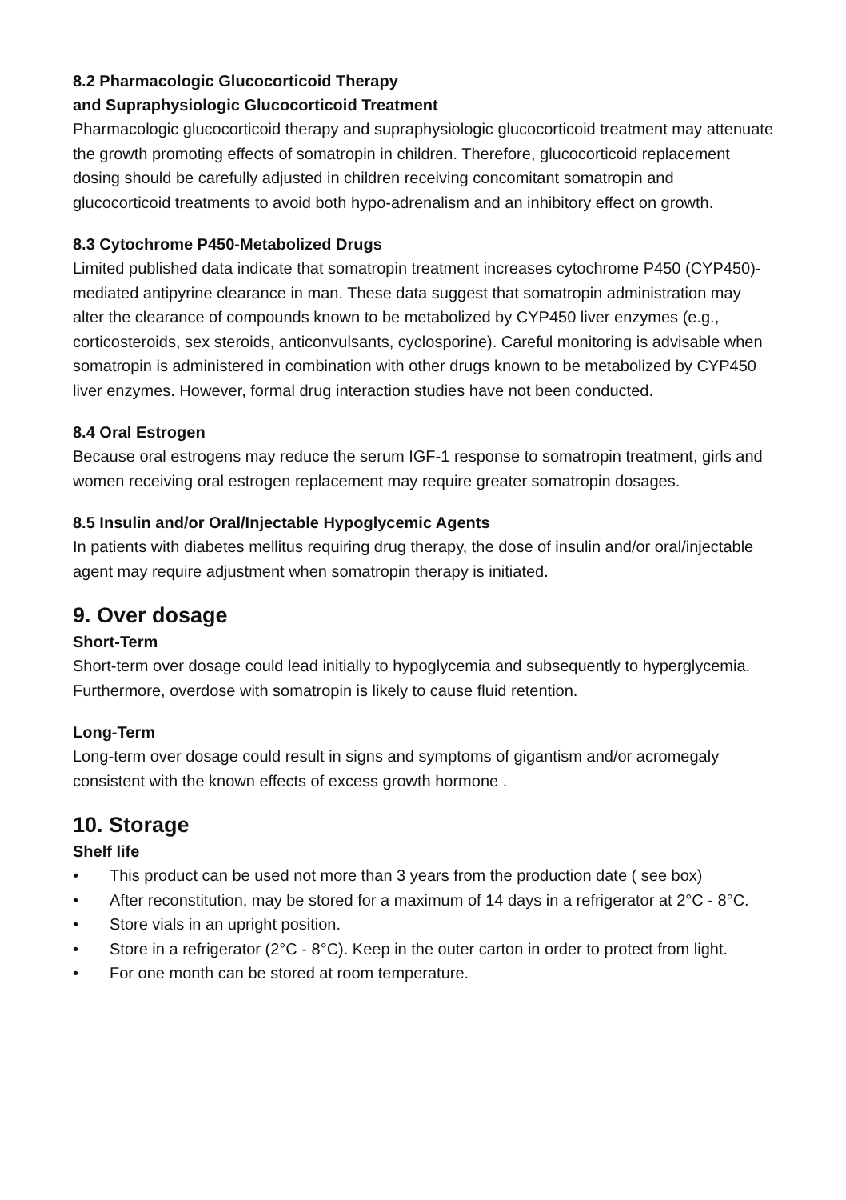8.2 Pharmacologic Glucocorticoid Therapy
and Supraphysiologic Glucocorticoid Treatment
Pharmacologic glucocorticoid therapy and supraphysiologic glucocorticoid treatment may attenuate the growth promoting effects of somatropin in children. Therefore, glucocorticoid replacement dosing should be carefully adjusted in children receiving concomitant somatropin and glucocorticoid treatments to avoid both hypo-adrenalism and an inhibitory effect on growth.
8.3 Cytochrome P450-Metabolized Drugs
Limited published data indicate that somatropin treatment increases cytochrome P450 (CYP450)- mediated antipyrine clearance in man. These data suggest that somatropin administration may alter the clearance of compounds known to be metabolized by CYP450 liver enzymes (e.g., corticosteroids, sex steroids, anticonvulsants, cyclosporine). Careful monitoring is advisable when somatropin is administered in combination with other drugs known to be metabolized by CYP450 liver enzymes. However, formal drug interaction studies have not been conducted.
8.4 Oral Estrogen
Because oral estrogens may reduce the serum IGF-1 response to somatropin treatment, girls and women receiving oral estrogen replacement may require greater somatropin dosages.
8.5 Insulin and/or Oral/Injectable Hypoglycemic Agents
In patients with diabetes mellitus requiring drug therapy, the dose of insulin and/or oral/injectable agent may require adjustment when somatropin therapy is initiated.
9. Over dosage
Short-Term
Short-term over dosage could lead initially to hypoglycemia and subsequently to hyperglycemia. Furthermore, overdose with somatropin is likely to cause fluid retention.
Long-Term
Long-term over dosage could result in signs and symptoms of gigantism and/or acromegaly consistent with the known effects of excess growth hormone .
10. Storage
Shelf life
• This product can be used not more than 3 years from the production date ( see box)
• After reconstitution, may be stored for a maximum of 14 days in a refrigerator at 2°C - 8°C.
• Store vials in an upright position.
• Store in a refrigerator (2°C - 8°C). Keep in the outer carton in order to protect from light.
• For one month can be stored at room temperature.